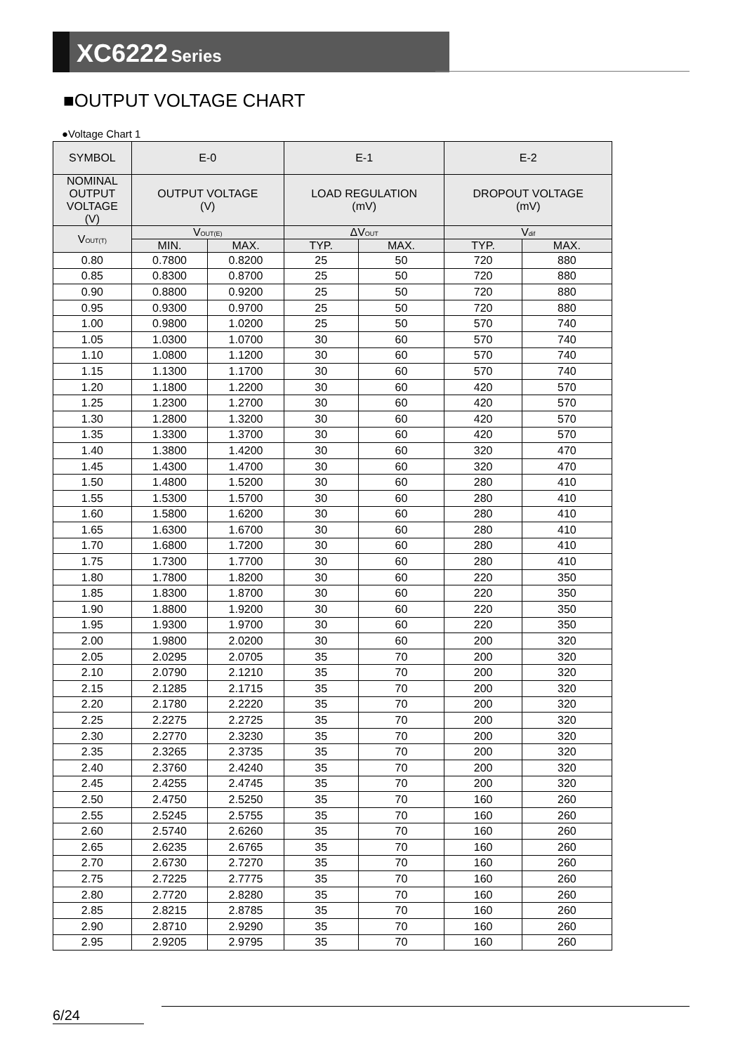XC6222 Series
■OUTPUT VOLTAGE CHART
●Voltage Chart 1
| SYMBOL | E-0 | | E-1 | | E-2 | |
| --- | --- | --- | --- | --- | --- | --- |
| NOMINAL OUTPUT VOLTAGE (V) | OUTPUT VOLTAGE (V) | | LOAD REGULATION (mV) | | DROPOUT VOLTAGE (mV) | |
| V<sub>OUT(T)</sub> | V<sub>OUT(E)</sub> | | ΔV<sub>OUT</sub> | | V<sub>dif</sub> | |
| | MIN. | MAX. | TYP. | MAX. | TYP. | MAX. |
| 0.80 | 0.7800 | 0.8200 | 25 | 50 | 720 | 880 |
| 0.85 | 0.8300 | 0.8700 | 25 | 50 | 720 | 880 |
| 0.90 | 0.8800 | 0.9200 | 25 | 50 | 720 | 880 |
| 0.95 | 0.9300 | 0.9700 | 25 | 50 | 720 | 880 |
| 1.00 | 0.9800 | 1.0200 | 25 | 50 | 570 | 740 |
| 1.05 | 1.0300 | 1.0700 | 30 | 60 | 570 | 740 |
| 1.10 | 1.0800 | 1.1200 | 30 | 60 | 570 | 740 |
| 1.15 | 1.1300 | 1.1700 | 30 | 60 | 570 | 740 |
| 1.20 | 1.1800 | 1.2200 | 30 | 60 | 420 | 570 |
| 1.25 | 1.2300 | 1.2700 | 30 | 60 | 420 | 570 |
| 1.30 | 1.2800 | 1.3200 | 30 | 60 | 420 | 570 |
| 1.35 | 1.3300 | 1.3700 | 30 | 60 | 420 | 570 |
| 1.40 | 1.3800 | 1.4200 | 30 | 60 | 320 | 470 |
| 1.45 | 1.4300 | 1.4700 | 30 | 60 | 320 | 470 |
| 1.50 | 1.4800 | 1.5200 | 30 | 60 | 280 | 410 |
| 1.55 | 1.5300 | 1.5700 | 30 | 60 | 280 | 410 |
| 1.60 | 1.5800 | 1.6200 | 30 | 60 | 280 | 410 |
| 1.65 | 1.6300 | 1.6700 | 30 | 60 | 280 | 410 |
| 1.70 | 1.6800 | 1.7200 | 30 | 60 | 280 | 410 |
| 1.75 | 1.7300 | 1.7700 | 30 | 60 | 280 | 410 |
| 1.80 | 1.7800 | 1.8200 | 30 | 60 | 220 | 350 |
| 1.85 | 1.8300 | 1.8700 | 30 | 60 | 220 | 350 |
| 1.90 | 1.8800 | 1.9200 | 30 | 60 | 220 | 350 |
| 1.95 | 1.9300 | 1.9700 | 30 | 60 | 220 | 350 |
| 2.00 | 1.9800 | 2.0200 | 30 | 60 | 200 | 320 |
| 2.05 | 2.0295 | 2.0705 | 35 | 70 | 200 | 320 |
| 2.10 | 2.0790 | 2.1210 | 35 | 70 | 200 | 320 |
| 2.15 | 2.1285 | 2.1715 | 35 | 70 | 200 | 320 |
| 2.20 | 2.1780 | 2.2220 | 35 | 70 | 200 | 320 |
| 2.25 | 2.2275 | 2.2725 | 35 | 70 | 200 | 320 |
| 2.30 | 2.2770 | 2.3230 | 35 | 70 | 200 | 320 |
| 2.35 | 2.3265 | 2.3735 | 35 | 70 | 200 | 320 |
| 2.40 | 2.3760 | 2.4240 | 35 | 70 | 200 | 320 |
| 2.45 | 2.4255 | 2.4745 | 35 | 70 | 200 | 320 |
| 2.50 | 2.4750 | 2.5250 | 35 | 70 | 160 | 260 |
| 2.55 | 2.5245 | 2.5755 | 35 | 70 | 160 | 260 |
| 2.60 | 2.5740 | 2.6260 | 35 | 70 | 160 | 260 |
| 2.65 | 2.6235 | 2.6765 | 35 | 70 | 160 | 260 |
| 2.70 | 2.6730 | 2.7270 | 35 | 70 | 160 | 260 |
| 2.75 | 2.7225 | 2.7775 | 35 | 70 | 160 | 260 |
| 2.80 | 2.7720 | 2.8280 | 35 | 70 | 160 | 260 |
| 2.85 | 2.8215 | 2.8785 | 35 | 70 | 160 | 260 |
| 2.90 | 2.8710 | 2.9290 | 35 | 70 | 160 | 260 |
| 2.95 | 2.9205 | 2.9795 | 35 | 70 | 160 | 260 |
6/24